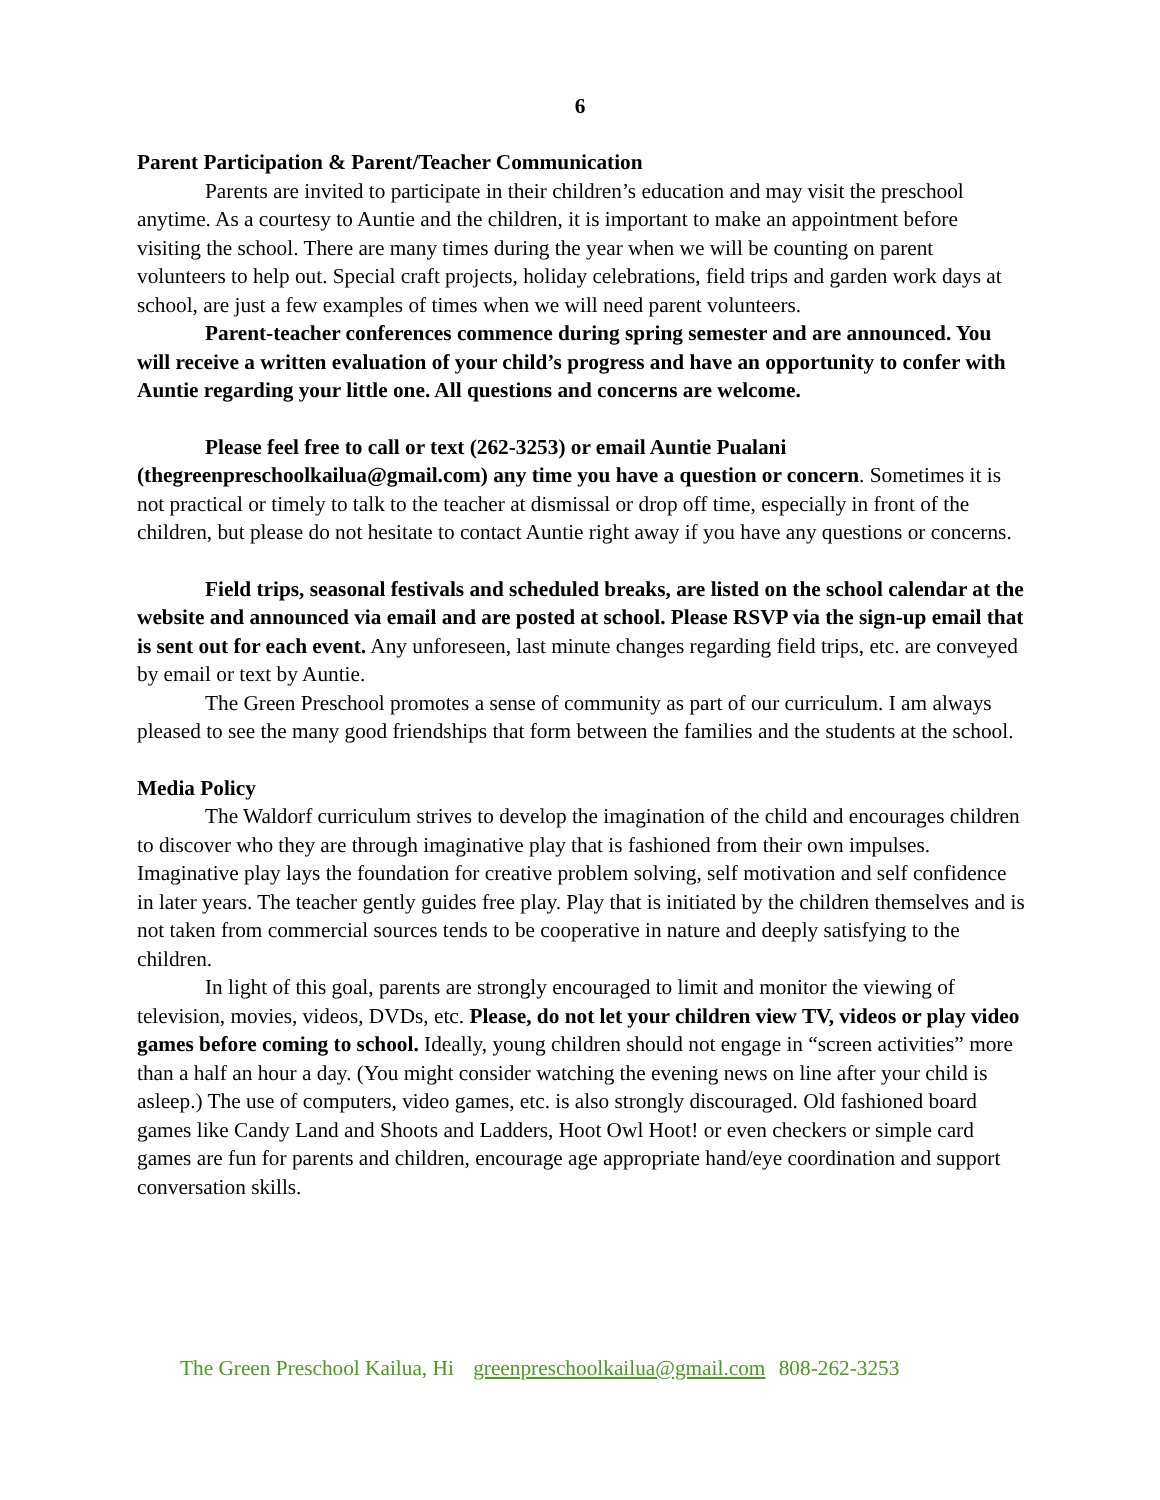6
Parent Participation & Parent/Teacher Communication
Parents are invited to participate in their children’s education and may visit the preschool anytime. As a courtesy to Auntie and the children, it is important to make an appointment before visiting the school. There are many times during the year when we will be counting on parent volunteers to help out. Special craft projects, holiday celebrations, field trips and garden work days at school, are just a few examples of times when we will need parent volunteers.
Parent-teacher conferences commence during spring semester and are announced. You will receive a written evaluation of your child’s progress and have an opportunity to confer with Auntie regarding your little one. All questions and concerns are welcome.
Please feel free to call or text (262-3253) or email Auntie Pualani (thegreenpreschoolkailua@gmail.com) any time you have a question or concern. Sometimes it is not practical or timely to talk to the teacher at dismissal or drop off time, especially in front of the children, but please do not hesitate to contact Auntie right away if you have any questions or concerns.
Field trips, seasonal festivals and scheduled breaks, are listed on the school calendar at the website and announced via email and are posted at school. Please RSVP via the sign-up email that is sent out for each event. Any unforeseen, last minute changes regarding field trips, etc. are conveyed by email or text by Auntie.
The Green Preschool promotes a sense of community as part of our curriculum. I am always pleased to see the many good friendships that form between the families and the students at the school.
Media Policy
The Waldorf curriculum strives to develop the imagination of the child and encourages children to discover who they are through imaginative play that is fashioned from their own impulses. Imaginative play lays the foundation for creative problem solving, self motivation and self confidence in later years. The teacher gently guides free play. Play that is initiated by the children themselves and is not taken from commercial sources tends to be cooperative in nature and deeply satisfying to the children.
In light of this goal, parents are strongly encouraged to limit and monitor the viewing of television, movies, videos, DVDs, etc. Please, do not let your children view TV, videos or play video games before coming to school. Ideally, young children should not engage in “screen activities” more than a half an hour a day. (You might consider watching the evening news on line after your child is asleep.) The use of computers, video games, etc. is also strongly discouraged. Old fashioned board games like Candy Land and Shoots and Ladders, Hoot Owl Hoot! or even checkers or simple card games are fun for parents and children, encourage age appropriate hand/eye coordination and support conversation skills.
The Green Preschool Kailua, Hi greenpreschoolkailua@gmail.com 808-262-3253